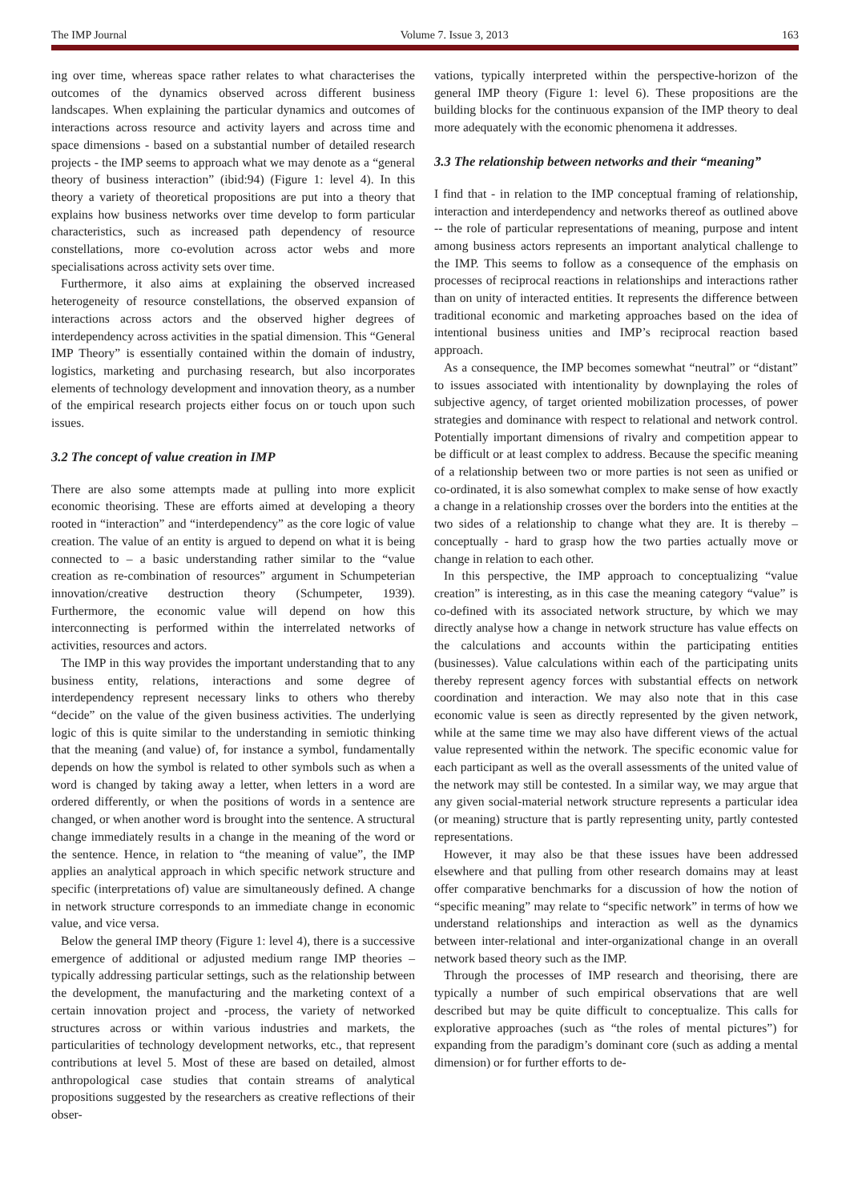The IMP Journal Volume 7. Issue 3, 2013 163
ing over time, whereas space rather relates to what characterises the outcomes of the dynamics observed across different business landscapes. When explaining the particular dynamics and outcomes of interactions across resource and activity layers and across time and space dimensions - based on a substantial number of detailed research projects - the IMP seems to approach what we may denote as a “general theory of business interaction” (ibid:94) (Figure 1: level 4). In this theory a variety of theoretical propositions are put into a theory that explains how business networks over time develop to form particular characteristics, such as increased path dependency of resource constellations, more co-evolution across actor webs and more specialisations across activity sets over time.
Furthermore, it also aims at explaining the observed increased heterogeneity of resource constellations, the observed expansion of interactions across actors and the observed higher degrees of interdependency across activities in the spatial dimension. This “General IMP Theory” is essentially contained within the domain of industry, logistics, marketing and purchasing research, but also incorporates elements of technology development and innovation theory, as a number of the empirical research projects either focus on or touch upon such issues.
3.2 The concept of value creation in IMP
There are also some attempts made at pulling into more explicit economic theorising. These are efforts aimed at developing a theory rooted in “interaction” and “interdependency” as the core logic of value creation. The value of an entity is argued to depend on what it is being connected to – a basic understanding rather similar to the “value creation as re-combination of resources” argument in Schumpeterian innovation/creative destruction theory (Schumpeter, 1939). Furthermore, the economic value will depend on how this interconnecting is performed within the interrelated networks of activities, resources and actors.
The IMP in this way provides the important understanding that to any business entity, relations, interactions and some degree of interdependency represent necessary links to others who thereby “decide” on the value of the given business activities. The underlying logic of this is quite similar to the understanding in semiotic thinking that the meaning (and value) of, for instance a symbol, fundamentally depends on how the symbol is related to other symbols such as when a word is changed by taking away a letter, when letters in a word are ordered differently, or when the positions of words in a sentence are changed, or when another word is brought into the sentence. A structural change immediately results in a change in the meaning of the word or the sentence. Hence, in relation to “the meaning of value”, the IMP applies an analytical approach in which specific network structure and specific (interpretations of) value are simultaneously defined. A change in network structure corresponds to an immediate change in economic value, and vice versa.
Below the general IMP theory (Figure 1: level 4), there is a successive emergence of additional or adjusted medium range IMP theories – typically addressing particular settings, such as the relationship between the development, the manufacturing and the marketing context of a certain innovation project and -process, the variety of networked structures across or within various industries and markets, the particularities of technology development networks, etc., that represent contributions at level 5. Most of these are based on detailed, almost anthropological case studies that contain streams of analytical propositions suggested by the researchers as creative reflections of their obser-
vations, typically interpreted within the perspective-horizon of the general IMP theory (Figure 1: level 6). These propositions are the building blocks for the continuous expansion of the IMP theory to deal more adequately with the economic phenomena it addresses.
3.3 The relationship between networks and their “meaning”
I find that - in relation to the IMP conceptual framing of relationship, interaction and interdependency and networks thereof as outlined above -- the role of particular representations of meaning, purpose and intent among business actors represents an important analytical challenge to the IMP. This seems to follow as a consequence of the emphasis on processes of reciprocal reactions in relationships and interactions rather than on unity of interacted entities. It represents the difference between traditional economic and marketing approaches based on the idea of intentional business unities and IMP’s reciprocal reaction based approach.
As a consequence, the IMP becomes somewhat “neutral” or “distant” to issues associated with intentionality by downplaying the roles of subjective agency, of target oriented mobilization processes, of power strategies and dominance with respect to relational and network control. Potentially important dimensions of rivalry and competition appear to be difficult or at least complex to address. Because the specific meaning of a relationship between two or more parties is not seen as unified or co-ordinated, it is also somewhat complex to make sense of how exactly a change in a relationship crosses over the borders into the entities at the two sides of a relationship to change what they are. It is thereby – conceptually - hard to grasp how the two parties actually move or change in relation to each other.
In this perspective, the IMP approach to conceptualizing “value creation” is interesting, as in this case the meaning category “value” is co-defined with its associated network structure, by which we may directly analyse how a change in network structure has value effects on the calculations and accounts within the participating entities (businesses). Value calculations within each of the participating units thereby represent agency forces with substantial effects on network coordination and interaction. We may also note that in this case economic value is seen as directly represented by the given network, while at the same time we may also have different views of the actual value represented within the network. The specific economic value for each participant as well as the overall assessments of the united value of the network may still be contested. In a similar way, we may argue that any given social-material network structure represents a particular idea (or meaning) structure that is partly representing unity, partly contested representations.
However, it may also be that these issues have been addressed elsewhere and that pulling from other research domains may at least offer comparative benchmarks for a discussion of how the notion of “specific meaning” may relate to “specific network” in terms of how we understand relationships and interaction as well as the dynamics between inter-relational and inter-organizational change in an overall network based theory such as the IMP.
Through the processes of IMP research and theorising, there are typically a number of such empirical observations that are well described but may be quite difficult to conceptualize. This calls for explorative approaches (such as “the roles of mental pictures”) for expanding from the paradigm’s dominant core (such as adding a mental dimension) or for further efforts to de-